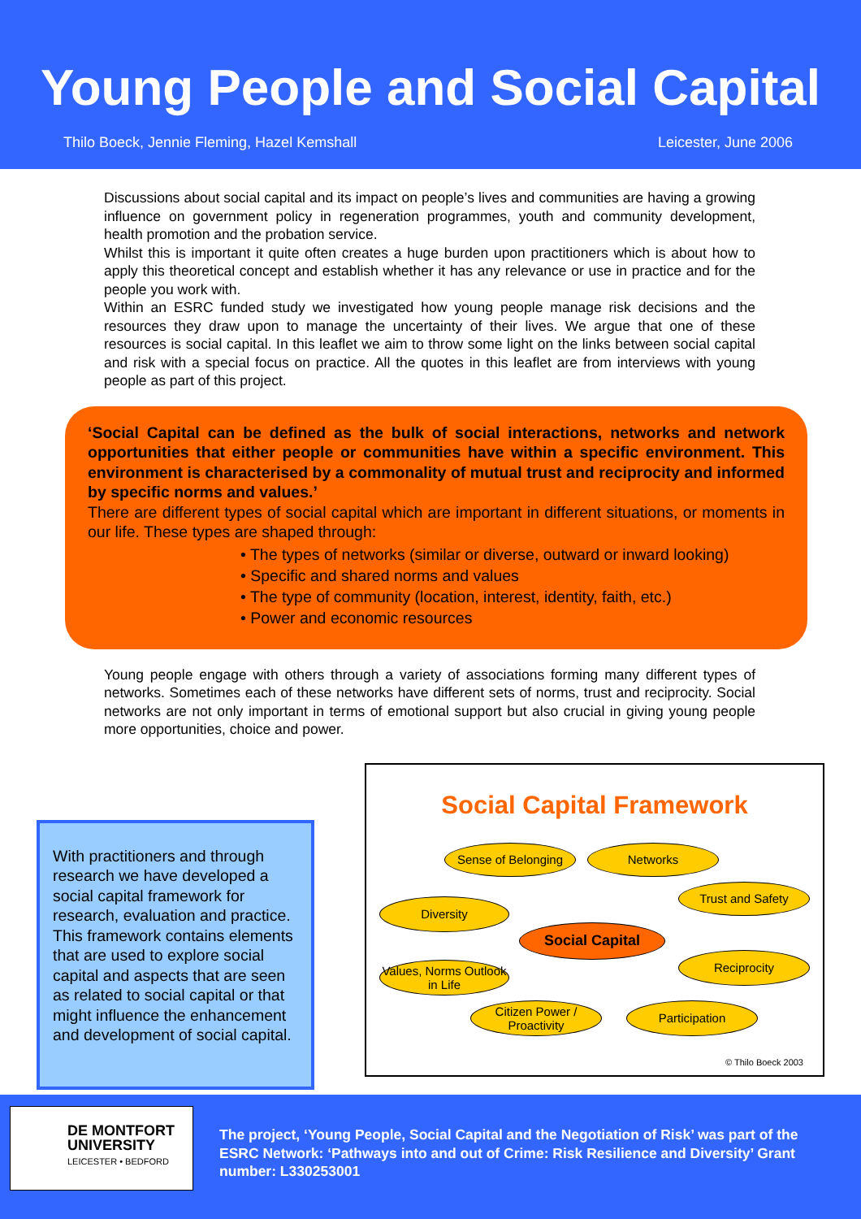Young People and Social Capital
Thilo Boeck, Jennie Fleming, Hazel Kemshall Leicester, June 2006
Discussions about social capital and its impact on people’s lives and communities are having a growing influence on government policy in regeneration programmes, youth and community development, health promotion and the probation service.
Whilst this is important it quite often creates a huge burden upon practitioners which is about how to apply this theoretical concept and establish whether it has any relevance or use in practice and for the people you work with.
Within an ESRC funded study we investigated how young people manage risk decisions and the resources they draw upon to manage the uncertainty of their lives. We argue that one of these resources is social capital. In this leaflet we aim to throw some light on the links between social capital and risk with a special focus on practice. All the quotes in this leaflet are from interviews with young people as part of this project.
‘Social Capital can be defined as the bulk of social interactions, networks and network opportunities that either people or communities have within a specific environment. This environment is characterised by a commonality of mutual trust and reciprocity and informed by specific norms and values.’
There are different types of social capital which are important in different situations, or moments in our life. These types are shaped through:
• The types of networks (similar or diverse, outward or inward looking)
• Specific and shared norms and values
• The type of community (location, interest, identity, faith, etc.)
• Power and economic resources
Young people engage with others through a variety of associations forming many different types of networks. Sometimes each of these networks have different sets of norms, trust and reciprocity. Social networks are not only important in terms of emotional support but also crucial in giving young people more opportunities, choice and power.
With practitioners and through research we have developed a social capital framework for research, evaluation and practice. This framework contains elements that are used to explore social capital and aspects that are seen as related to social capital or that might influence the enhancement and development of social capital.
Social Capital Framework
Sense of Belonging
Networks
Trust and Safety
Diversity
Social Capital
Reciprocity
Values, Norms Outlook in Life
Citizen Power / Proactivity
Participation
© Thilo Boeck 2003
DE MONTFORT
UNIVERSITY
LEICESTER • BEDFORD
The project, ‘Young People, Social Capital and the Negotiation of Risk’ was part of the ESRC Network: ‘Pathways into and out of Crime: Risk Resilience and Diversity’ Grant number: L330253001